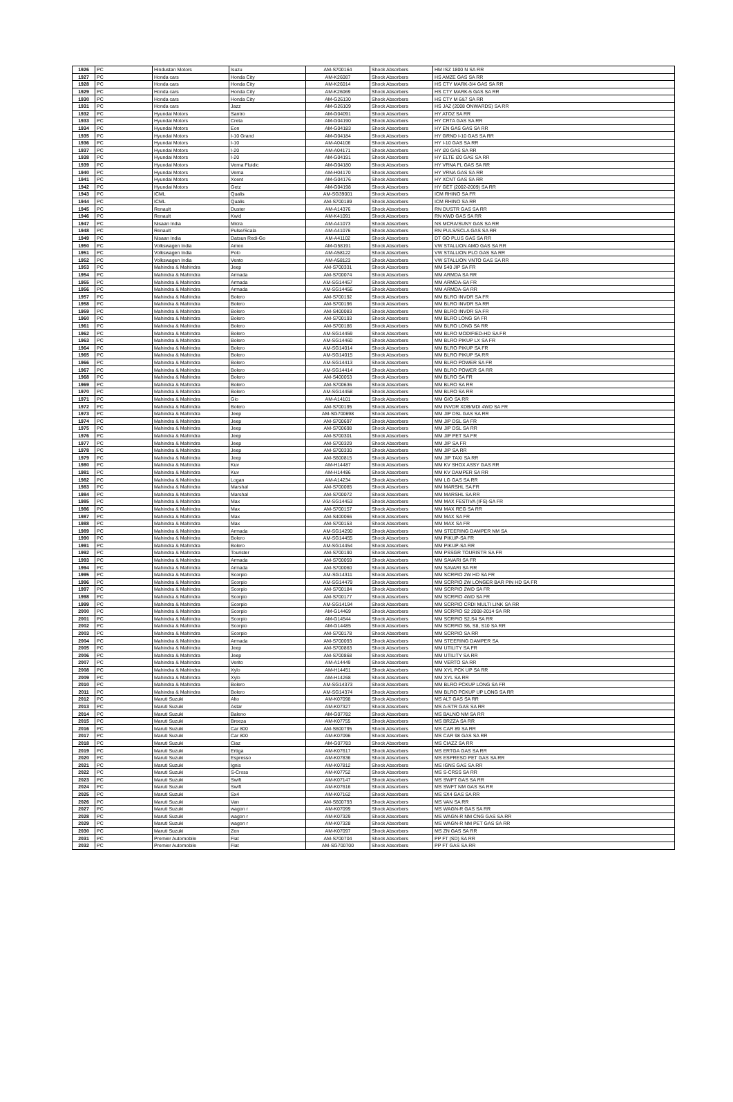| 1926 | PC | Hindustan Motors | Isuzu | AM-S700164 | Shock Absorbers | HM ISZ 1800 N SA RR |
| 1927 | PC | Honda cars | Honda City | AM-K26087 | Shock Absorbers | HS AMZE GAS SA RR |
| 1928 | PC | Honda cars | Honda City | AM-K26014 | Shock Absorbers | HS CTY MARK-3/4 GAS SA RR |
| 1929 | PC | Honda cars | Honda City | AM-K26069 | Shock Absorbers | HS CTY MARK-5 GAS SA RR |
| 1930 | PC | Honda cars | Honda City | AM-G26130 | Shock Absorbers | HS CTY M 6&7 SA RR |
| 1931 | PC | Honda cars | Jazz | AM-G26109 | Shock Absorbers | HS JAZ (2008 ONWARDS) SA RR |
| 1932 | PC | Hyundai Motors | Santro | AM-G04091 | Shock Absorbers | HY ATOZ SA RR |
| 1933 | PC | Hyundai Motors | Creta | AM-G04190 | Shock Absorbers | HY CRTA GAS SA RR |
| 1934 | PC | Hyundai Motors | Eon | AM-G04183 | Shock Absorbers | HY EN GAS GAS SA RR |
| 1935 | PC | Hyundai Motors | I-10 Grand | AM-G04184 | Shock Absorbers | HY GRND I-10 GAS SA RR |
| 1936 | PC | Hyundai Motors | I-10 | AM-A04106 | Shock Absorbers | HY I-10 GAS SA RR |
| 1937 | PC | Hyundai Motors | I-20 | AM-A04171 | Shock Absorbers | HY i20 GAS SA RR |
| 1938 | PC | Hyundai Motors | I-20 | AM-G04191 | Shock Absorbers | HY ELTE i20 GAS SA RR |
| 1939 | PC | Hyundai Motors | Verna Fluidic | AM-G04180 | Shock Absorbers | HY VRNA FL GAS SA RR |
| 1940 | PC | Hyundai Motors | Verna | AM-H04170 | Shock Absorbers | HY VRNA GAS SA RR |
| 1941 | PC | Hyundai Motors | Xcent | AM-G04176 | Shock Absorbers | HY XCNT GAS SA RR |
| 1942 | PC | Hyundai Motors | Getz | AM-G04198 | Shock Absorbers | HY GET (2002-2009) SA RR |
| 1943 | PC | ICML | Qualis | AM-SG39001 | Shock Absorbers | ICM RHINO SA FR |
| 1944 | PC | ICML | Qualis | AM-S700189 | Shock Absorbers | ICM RHINO SA RR |
| 1945 | PC | Renault | Duster | AM-A14376 | Shock Absorbers | RN DUSTR GAS SA RR |
| 1946 | PC | Renault | Kwid | AM-K41091 | Shock Absorbers | RN KWD GAS SA RR |
| 1947 | PC | Nisaan India | Micra | AM-A41073 | Shock Absorbers | NS MCRA/SUNY GAS SA RR |
| 1948 | PC | Renault | Pulse/Scala | AM-A41076 | Shock Absorbers | RN PULS/SCLA GAS SA RR |
| 1949 | PC | Nisaan India | Datsun Redi-Go | AM-A41102 | Shock Absorbers | DT GO PLUS GAS SA RR |
| 1950 | PC | Volkswagen India | Ameo | AM-G58191 | Shock Absorbers | VW STALLION AMO GAS SA RR |
| 1951 | PC | Volkswagen India | Polo | AM-A58122 | Shock Absorbers | VW STALLION PLO GAS SA RR |
| 1952 | PC | Volkswagen India | Vento | AM-A58123 | Shock Absorbers | VW STALLION VNTO GAS SA RR |
| 1953 | PC | Mahindra & Mahindra | Jeep | AM-S700331 | Shock Absorbers | MM 540 JIP SA FR |
| 1954 | PC | Mahindra & Mahindra | Armada | AM-S700074 | Shock Absorbers | MM ARMDA SA RR |
| 1955 | PC | Mahindra & Mahindra | Armada | AM-SG14457 | Shock Absorbers | MM ARMDA-SA FR |
| 1956 | PC | Mahindra & Mahindra | Armada | AM-SG14456 | Shock Absorbers | MM ARMDA-SA RR |
| 1957 | PC | Mahindra & Mahindra | Bolero | AM-S700192 | Shock Absorbers | MM BLRO INVDR SA FR |
| 1958 | PC | Mahindra & Mahindra | Bolero | AM-S700196 | Shock Absorbers | MM BLRO INVDR SA RR |
| 1959 | PC | Mahindra & Mahindra | Bolero | AM-S400083 | Shock Absorbers | MM BLRO INVDR SA FR |
| 1960 | PC | Mahindra & Mahindra | Bolero | AM-S700193 | Shock Absorbers | MM BLRO LONG SA FR |
| 1961 | PC | Mahindra & Mahindra | Bolero | AM-S700186 | Shock Absorbers | MM BLRO LONG SA RR |
| 1962 | PC | Mahindra & Mahindra | Bolero | AM-SG14459 | Shock Absorbers | MM BLRO MODIFIED-HD SA FR |
| 1963 | PC | Mahindra & Mahindra | Bolero | AM-SG14460 | Shock Absorbers | MM BLRO PIKUP LX SA FR |
| 1964 | PC | Mahindra & Mahindra | Bolero | AM-SG14014 | Shock Absorbers | MM BLRO PIKUP SA FR |
| 1965 | PC | Mahindra & Mahindra | Bolero | AM-SG14015 | Shock Absorbers | MM BLRO PIKUP SA RR |
| 1966 | PC | Mahindra & Mahindra | Bolero | AM-SG14413 | Shock Absorbers | MM BLRO POWER SA FR |
| 1967 | PC | Mahindra & Mahindra | Bolero | AM-SG14414 | Shock Absorbers | MM BLRO POWER SA RR |
| 1968 | PC | Mahindra & Mahindra | Bolero | AM-S400053 | Shock Absorbers | MM BLRO SA FR |
| 1969 | PC | Mahindra & Mahindra | Bolero | AM-S700636 | Shock Absorbers | MM BLRO SA RR |
| 1970 | PC | Mahindra & Mahindra | Bolero | AM-SG14458 | Shock Absorbers | MM BLRO SA RR |
| 1971 | PC | Mahindra & Mahindra | Gio | AM-A14101 | Shock Absorbers | MM GIO SA RR |
| 1972 | PC | Mahindra & Mahindra | Bolero | AM-S700195 | Shock Absorbers | MM INVDR XDB/MDI 4WD SA FR |
| 1973 | PC | Mahindra & Mahindra | Jeep | AM-SG700698 | Shock Absorbers | MM JIP DSL GAS SA RR |
| 1974 | PC | Mahindra & Mahindra | Jeep | AM-S700697 | Shock Absorbers | MM JIP DSL SA FR |
| 1975 | PC | Mahindra & Mahindra | Jeep | AM-S700698 | Shock Absorbers | MM JIP DSL SA RR |
| 1976 | PC | Mahindra & Mahindra | Jeep | AM-S700301 | Shock Absorbers | MM JIP PET SA FR |
| 1977 | PC | Mahindra & Mahindra | Jeep | AM-S700329 | Shock Absorbers | MM JIP SA FR |
| 1978 | PC | Mahindra & Mahindra | Jeep | AM-S700330 | Shock Absorbers | MM JIP SA RR |
| 1979 | PC | Mahindra & Mahindra | Jeep | AM-S600815 | Shock Absorbers | MM JIP TAXI SA RR |
| 1980 | PC | Mahindra & Mahindra | Kuv | AM-H14487 | Shock Absorbers | MM KV SHOX ASSY GAS RR |
| 1981 | PC | Mahindra & Mahindra | Kuv | AM-H14486 | Shock Absorbers | MM KV DAMPER SA RR |
| 1982 | PC | Mahindra & Mahindra | Logan | AM-A14234 | Shock Absorbers | MM LG GAS SA RR |
| 1983 | PC | Mahindra & Mahindra | Marshal | AM-S700085 | Shock Absorbers | MM MARSHL SA FR |
| 1984 | PC | Mahindra & Mahindra | Marshal | AM-S700072 | Shock Absorbers | MM MARSHL SA RR |
| 1985 | PC | Mahindra & Mahindra | Max | AM-SG14453 | Shock Absorbers | MM MAX FESTIVA (IFS)-SA FR |
| 1986 | PC | Mahindra & Mahindra | Max | AM-S700157 | Shock Absorbers | MM MAX REG SA RR |
| 1987 | PC | Mahindra & Mahindra | Max | AM-S400066 | Shock Absorbers | MM MAX SA FR |
| 1988 | PC | Mahindra & Mahindra | Max | AM-S700153 | Shock Absorbers | MM MAX SA FR |
| 1989 | PC | Mahindra & Mahindra | Armada | AM-SG14290 | Shock Absorbers | MM STEERING DAMPER NM SA |
| 1990 | PC | Mahindra & Mahindra | Bolero | AM-SG14455 | Shock Absorbers | MM PIKUP-SA FR |
| 1991 | PC | Mahindra & Mahindra | Bolero | AM-SG14454 | Shock Absorbers | MM PIKUP-SA RR |
| 1992 | PC | Mahindra & Mahindra | Tourister | AM-S700190 | Shock Absorbers | MM PSSGR TOURISTR SA FR |
| 1993 | PC | Mahindra & Mahindra | Armada | AM-S700059 | Shock Absorbers | MM SAVARI SA FR |
| 1994 | PC | Mahindra & Mahindra | Armada | AM-S700060 | Shock Absorbers | MM SAVARI SA RR |
| 1995 | PC | Mahindra & Mahindra | Scorpio | AM-SG14311 | Shock Absorbers | MM SCRPIO 2W HD SA FR |
| 1996 | PC | Mahindra & Mahindra | Scorpio | AM-SG14479 | Shock Absorbers | MM SCRPIO 2W LONGER BAR PIN HD SA FR |
| 1997 | PC | Mahindra & Mahindra | Scorpio | AM-S700184 | Shock Absorbers | MM SCRPIO 2WD SA FR |
| 1998 | PC | Mahindra & Mahindra | Scorpio | AM-S700177 | Shock Absorbers | MM SCRPIO 4WD SA FR |
| 1999 | PC | Mahindra & Mahindra | Scorpio | AM-SG14194 | Shock Absorbers | MM SCRPIO CRDI MULTI LINK SA RR |
| 2000 | PC | Mahindra & Mahindra | Scorpio | AM-G14469 | Shock Absorbers | MM SCRPIO S2 2008-2014 SA RR |
| 2001 | PC | Mahindra & Mahindra | Scorpio | AM-G14544 | Shock Absorbers | MM SCRPIO S2,S4 SA RR |
| 2002 | PC | Mahindra & Mahindra | Scorpio | AM-G14485 | Shock Absorbers | MM SCRPIO S6, S8, S10 SA RR |
| 2003 | PC | Mahindra & Mahindra | Scorpio | AM-S700178 | Shock Absorbers | MM SCRPIO SA RR |
| 2004 | PC | Mahindra & Mahindra | Armada | AM-S700093 | Shock Absorbers | MM STEERING DAMPER SA |
| 2005 | PC | Mahindra & Mahindra | Jeep | AM-S700863 | Shock Absorbers | MM UTILITY SA FR |
| 2006 | PC | Mahindra & Mahindra | Jeep | AM-S700868 | Shock Absorbers | MM UTILITY SA RR |
| 2007 | PC | Mahindra & Mahindra | Verito | AM-A14449 | Shock Absorbers | MM VERTO SA RR |
| 2008 | PC | Mahindra & Mahindra | Xylo | AM-H14451 | Shock Absorbers | MM XYL PCK UP SA RR |
| 2009 | PC | Mahindra & Mahindra | Xylo | AM-H14268 | Shock Absorbers | MM XYL SA RR |
| 2010 | PC | Mahindra & Mahindra | Bolero | AM-SG14373 | Shock Absorbers | MM BLRO PCKUP LONG SA FR |
| 2011 | PC | Mahindra & Mahindra | Bolero | AM-SG14374 | Shock Absorbers | MM BLRO PCKUP UP LONG SA RR |
| 2012 | PC | Maruti Suzuki | Alto | AM-K07098 | Shock Absorbers | MS ALT GAS SA RR |
| 2013 | PC | Maruti Suzuki | Astar | AM-K07327 | Shock Absorbers | MS A-STR GAS SA RR |
| 2014 | PC | Maruti Suzuki | Baleno | AM-G07782 | Shock Absorbers | MS BALNO NM SA RR |
| 2015 | PC | Maruti Suzuki | Breeza | AM-K07755 | Shock Absorbers | MS BRZZA SA RR |
| 2016 | PC | Maruti Suzuki | Car 800 | AM-S600795 | Shock Absorbers | MS CAR 89 SA RR |
| 2017 | PC | Maruti Suzuki | Car 800 | AM-K07096 | Shock Absorbers | MS CAR 98 GAS SA RR |
| 2018 | PC | Maruti Suzuki | Ciaz | AM-G07783 | Shock Absorbers | MS CIAZZ SA RR |
| 2019 | PC | Maruti Suzuki | Ertiga | AM-K07617 | Shock Absorbers | MS ERTGA GAS SA RR |
| 2020 | PC | Maruti Suzuki | Espresso | AM-K07836 | Shock Absorbers | MS ESPRESO PET GAS SA RR |
| 2021 | PC | Maruti Suzuki | Ignis | AM-K07812 | Shock Absorbers | MS IGNS GAS SA RR |
| 2022 | PC | Maruti Suzuki | S-Cross | AM-K07752 | Shock Absorbers | MS S-CRSS SA RR |
| 2023 | PC | Maruti Suzuki | Swift | AM-K07147 | Shock Absorbers | MS SWFT GAS SA RR |
| 2024 | PC | Maruti Suzuki | Swift | AM-K07616 | Shock Absorbers | MS SWFT NM GAS SA RR |
| 2025 | PC | Maruti Suzuki | Sx4 | AM-K07162 | Shock Absorbers | MS SX4 GAS SA RR |
| 2026 | PC | Maruti Suzuki | Van | AM-S600793 | Shock Absorbers | MS VAN SA RR |
| 2027 | PC | Maruti Suzuki | wagon r | AM-K07099 | Shock Absorbers | MS WAGN-R GAS SA RR |
| 2028 | PC | Maruti Suzuki | wagon r | AM-K07329 | Shock Absorbers | MS WAGN-R NM CNG GAS SA RR |
| 2029 | PC | Maruti Suzuki | wagon r | AM-K07328 | Shock Absorbers | MS WAGN-R NM PET GAS SA RR |
| 2030 | PC | Maruti Suzuki | Zen | AM-K07097 | Shock Absorbers | MS ZN GAS SA RR |
| 2031 | PC | Premier Automobile | Fiat | AM-S700704 | Shock Absorbers | PP FT (SD) SA RR |
| 2032 | PC | Premier Automobile | Fiat | AM-SG700700 | Shock Absorbers | PP FT GAS SA RR |